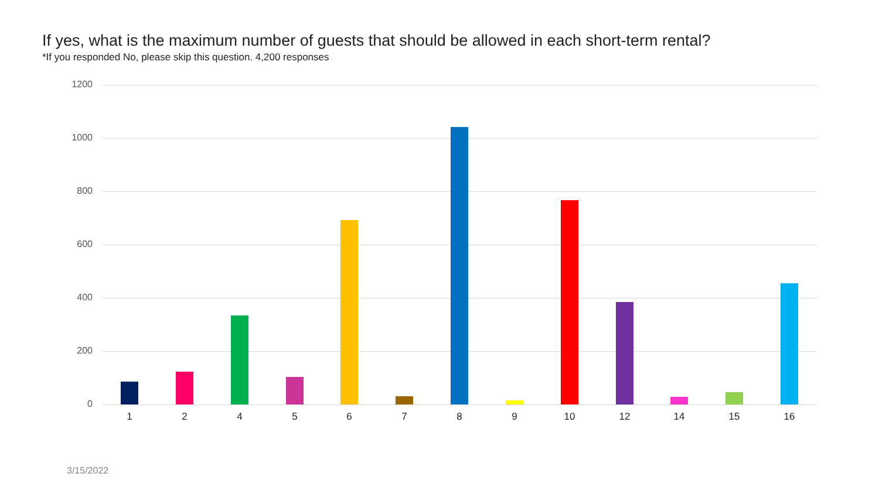If yes, what is the maximum number of guests that should be allowed in each short-term rental?
*If you responded No, please skip this question. 4,200 responses
1200
1000
800
600
400
200
0
1 2 4 5 6 7 8 9 10 12 14 15 16
3/15/2022